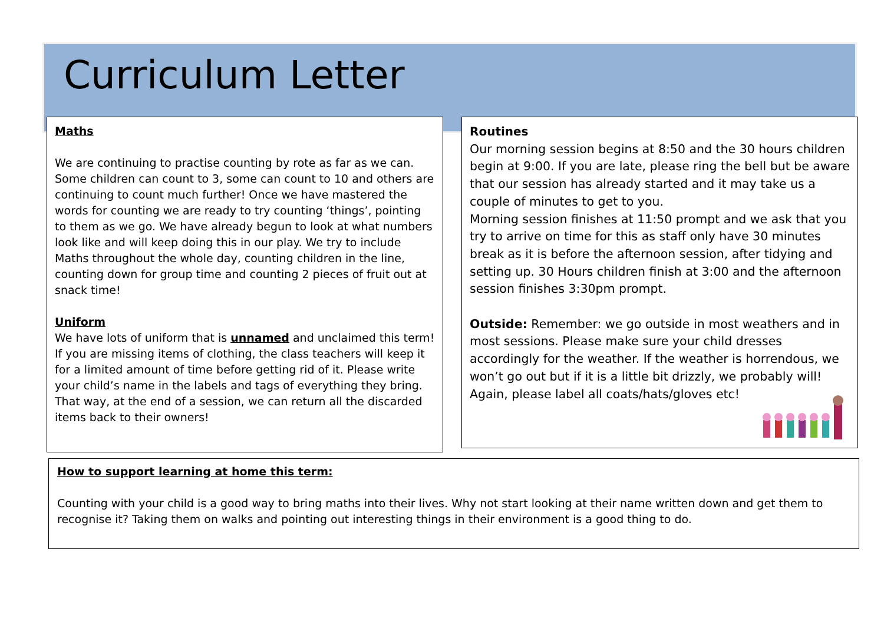Curriculum Letter
Maths
We are continuing to practise counting by rote as far as we can. Some children can count to 3, some can count to 10 and others are continuing to count much further! Once we have mastered the words for counting we are ready to try counting ‘things’, pointing to them as we go. We have already begun to look at what numbers look like and will keep doing this in our play. We try to include Maths throughout the whole day, counting children in the line, counting down for group time and counting 2 pieces of fruit out at snack time!
Uniform
We have lots of uniform that is unnamed and unclaimed this term! If you are missing items of clothing, the class teachers will keep it for a limited amount of time before getting rid of it. Please write your child’s name in the labels and tags of everything they bring. That way, at the end of a session, we can return all the discarded items back to their owners!
Routines
Our morning session begins at 8:50 and the 30 hours children begin at 9:00. If you are late, please ring the bell but be aware that our session has already started and it may take us a couple of minutes to get to you.
Morning session finishes at 11:50 prompt and we ask that you try to arrive on time for this as staff only have 30 minutes break as it is before the afternoon session, after tidying and setting up. 30 Hours children finish at 3:00 and the afternoon session finishes 3:30pm prompt.
Outside: Remember: we go outside in most weathers and in most sessions. Please make sure your child dresses accordingly for the weather. If the weather is horrendous, we won’t go out but if it is a little bit drizzly, we probably will! Again, please label all coats/hats/gloves etc!
How to support learning at home this term:
Counting with your child is a good way to bring maths into their lives. Why not start looking at their name written down and get them to recognise it? Taking them on walks and pointing out interesting things in their environment is a good thing to do.